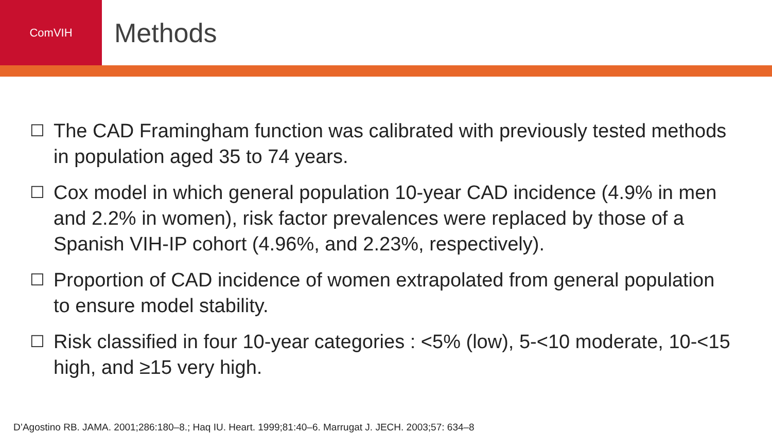ComVIH
Methods
☐ The CAD Framingham function was calibrated with previously tested methods in population aged 35 to 74 years.
☐ Cox model in which general population 10-year CAD incidence (4.9% in men and 2.2% in women), risk factor prevalences were replaced by those of a Spanish VIH-IP cohort (4.96%, and 2.23%, respectively).
☐ Proportion of CAD incidence of women extrapolated from general population to ensure model stability.
☐ Risk classified in four 10-year categories : <5% (low), 5-<10 moderate, 10-<15 high, and ≥15 very high.
D’Agostino RB. JAMA. 2001;286:180–8.; Haq IU. Heart. 1999;81:40–6. Marrugat J. JECH. 2003;57: 634–8